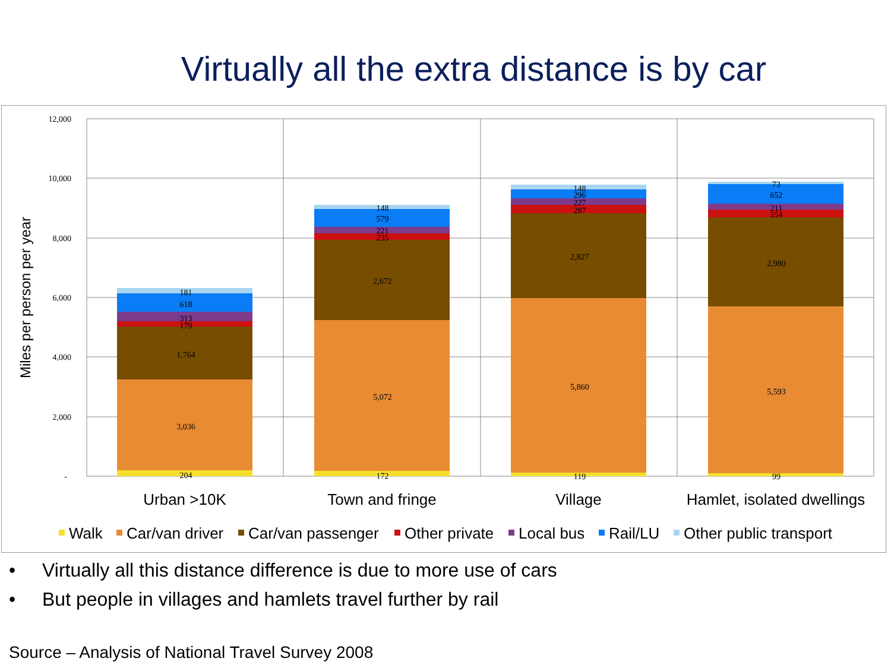Virtually all the extra distance is by car
12,000
10,000
8,000
6,000
4,000
2,000
-
Miles per person per year
204
3,036
1,764
179
313
618
181
172
5,072
2,672
235
221
579
148
119
5,860
2,827
287
227
296
148
99
5,593
2,980
254
211
652
73
Urban >10K
Town and fringe
Village
Hamlet, isolated dwellings
Walk
Car/van driver
Car/van passenger
Other private
Local bus
Rail/LU
Other public transport
• Virtually all this distance difference is due to more use of cars
• But people in villages and hamlets travel further by rail
Source – Analysis of National Travel Survey 2008